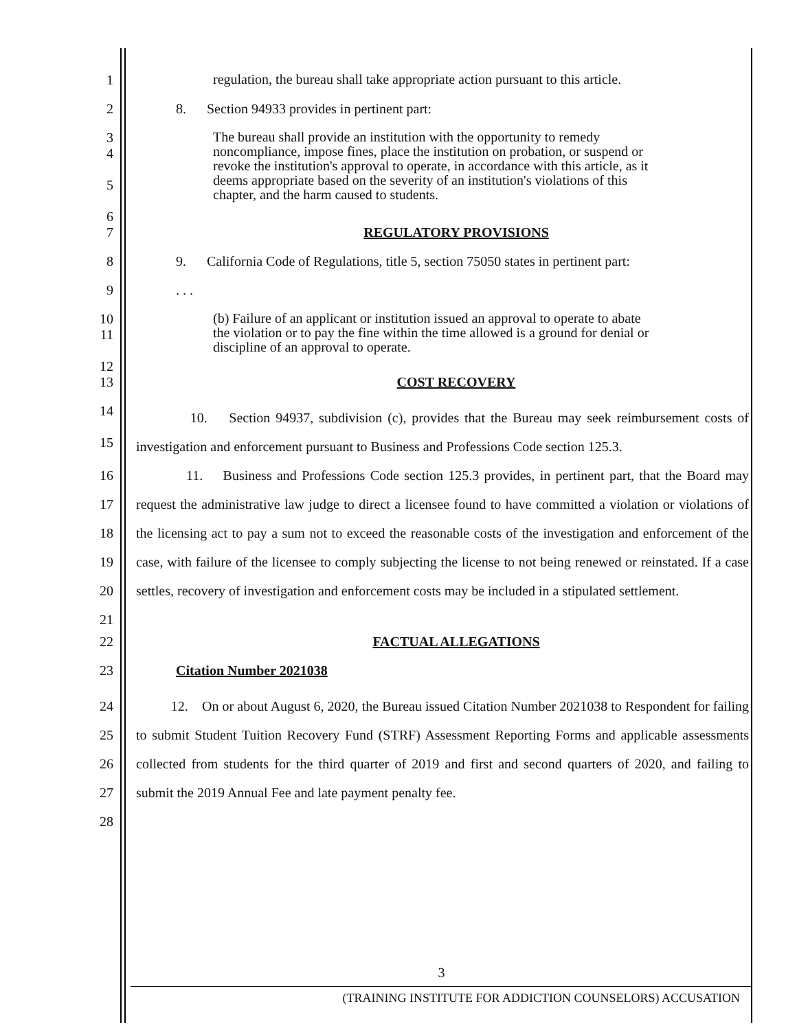1
regulation, the bureau shall take appropriate action pursuant to this article.
2 8. Section 94933 provides in pertinent part:
3
4
5
6
The bureau shall provide an institution with the opportunity to remedy noncompliance, impose fines, place the institution on probation, or suspend or revoke the institution's approval to operate, in accordance with this article, as it deems appropriate based on the severity of an institution's violations of this chapter, and the harm caused to students.
7 REGULATORY PROVISIONS
8 9. California Code of Regulations, title 5, section 75050 states in pertinent part:
9 . . .
10
11
12
(b) Failure of an applicant or institution issued an approval to operate to abate the violation or to pay the fine within the time allowed is a ground for denial or discipline of an approval to operate.
13 COST RECOVERY
14
15
10. Section 94937, subdivision (c), provides that the Bureau may seek reimbursement costs of investigation and enforcement pursuant to Business and Professions Code section 125.3.
16 17 18 19 20 21
11. Business and Professions Code section 125.3 provides, in pertinent part, that the Board may request the administrative law judge to direct a licensee found to have committed a violation or violations of the licensing act to pay a sum not to exceed the reasonable costs of the investigation and enforcement of the case, with failure of the licensee to comply subjecting the license to not being renewed or reinstated. If a case settles, recovery of investigation and enforcement costs may be included in a stipulated settlement.
22 FACTUAL ALLEGATIONS
23 Citation Number 2021038
24 25 26 27 28
12. On or about August 6, 2020, the Bureau issued Citation Number 2021038 to Respondent for failing to submit Student Tuition Recovery Fund (STRF) Assessment Reporting Forms and applicable assessments collected from students for the third quarter of 2019 and first and second quarters of 2020, and failing to submit the 2019 Annual Fee and late payment penalty fee.
3
(TRAINING INSTITUTE FOR ADDICTION COUNSELORS) ACCUSATION